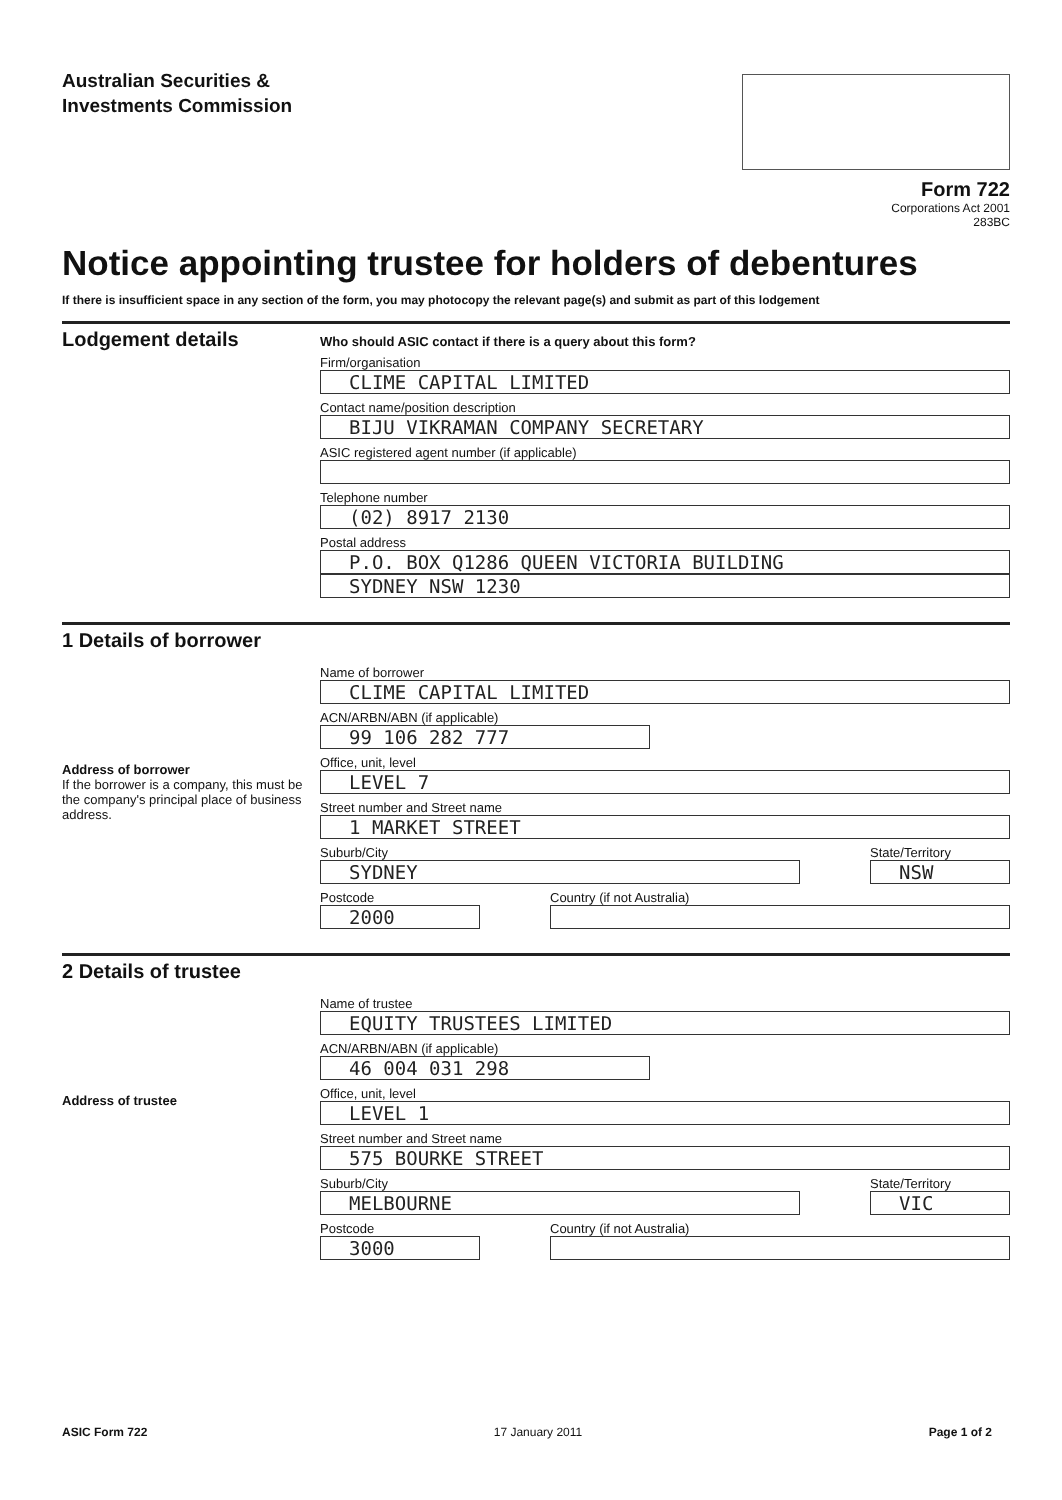Australian Securities &
Investments Commission
Form 722
Corporations Act 2001
283BC
Notice appointing trustee for holders of debentures
If there is insufficient space in any section of the form, you may photocopy the relevant page(s) and submit as part of this lodgement
Lodgement details
Who should ASIC contact if there is a query about this form?
Firm/organisation
CLIME CAPITAL LIMITED
Contact name/position description
BIJU VIKRAMAN COMPANY SECRETARY
ASIC registered agent number (if applicable)
Telephone number
(02) 8917 2130
Postal address
P.O. BOX Q1286 QUEEN VICTORIA BUILDING
SYDNEY NSW 1230
1 Details of borrower
Address of borrower
If the borrower is a company, this must be the company's principal place of business address.
Name of borrower
CLIME CAPITAL LIMITED
ACN/ARBN/ABN (if applicable)
99 106 282 777
Office, unit, level
LEVEL 7
Street number and Street name
1 MARKET STREET
Suburb/City
SYDNEY
State/Territory
NSW
Postcode
2000
Country (if not Australia)
2 Details of trustee
Address of trustee
Name of trustee
EQUITY TRUSTEES LIMITED
ACN/ARBN/ABN (if applicable)
46 004 031 298
Office, unit, level
LEVEL 1
Street number and Street name
575 BOURKE STREET
Suburb/City
MELBOURNE
State/Territory
VIC
Postcode
3000
Country (if not Australia)
ASIC Form 722 17 January 2011 Page 1 of 2